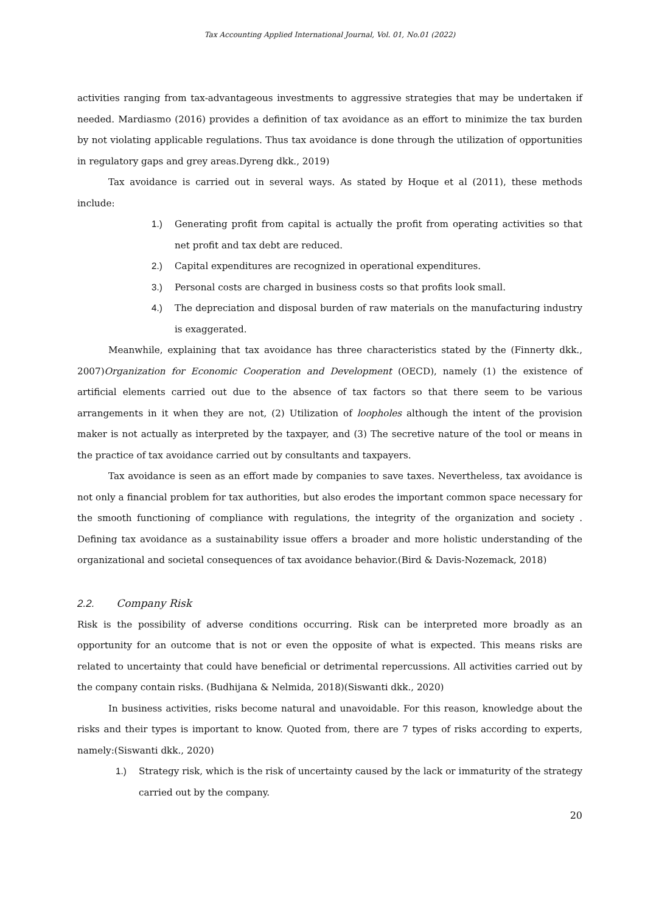Tax Accounting Applied International Journal, Vol. 01, No.01 (2022)
activities ranging from tax-advantageous investments to aggressive strategies that may be undertaken if needed. Mardiasmo (2016) provides a definition of tax avoidance as an effort to minimize the tax burden by not violating applicable regulations. Thus tax avoidance is done through the utilization of opportunities in regulatory gaps and grey areas.Dyreng dkk., 2019)
Tax avoidance is carried out in several ways. As stated by Hoque et al (2011), these methods include:
1.) Generating profit from capital is actually the profit from operating activities so that net profit and tax debt are reduced.
2.) Capital expenditures are recognized in operational expenditures.
3.) Personal costs are charged in business costs so that profits look small.
4.) The depreciation and disposal burden of raw materials on the manufacturing industry is exaggerated.
Meanwhile, explaining that tax avoidance has three characteristics stated by the (Finnerty dkk., 2007)Organization for Economic Cooperation and Development (OECD), namely (1) the existence of artificial elements carried out due to the absence of tax factors so that there seem to be various arrangements in it when they are not, (2) Utilization of loopholes although the intent of the provision maker is not actually as interpreted by the taxpayer, and (3) The secretive nature of the tool or means in the practice of tax avoidance carried out by consultants and taxpayers.
Tax avoidance is seen as an effort made by companies to save taxes. Nevertheless, tax avoidance is not only a financial problem for tax authorities, but also erodes the important common space necessary for the smooth functioning of compliance with regulations, the integrity of the organization and society . Defining tax avoidance as a sustainability issue offers a broader and more holistic understanding of the organizational and societal consequences of tax avoidance behavior.(Bird & Davis-Nozemack, 2018)
2.2. Company Risk
Risk is the possibility of adverse conditions occurring. Risk can be interpreted more broadly as an opportunity for an outcome that is not or even the opposite of what is expected. This means risks are related to uncertainty that could have beneficial or detrimental repercussions. All activities carried out by the company contain risks. (Budhijana & Nelmida, 2018)(Siswanti dkk., 2020)
In business activities, risks become natural and unavoidable. For this reason, knowledge about the risks and their types is important to know. Quoted from, there are 7 types of risks according to experts, namely:(Siswanti dkk., 2020)
1.) Strategy risk, which is the risk of uncertainty caused by the lack or immaturity of the strategy carried out by the company.
20